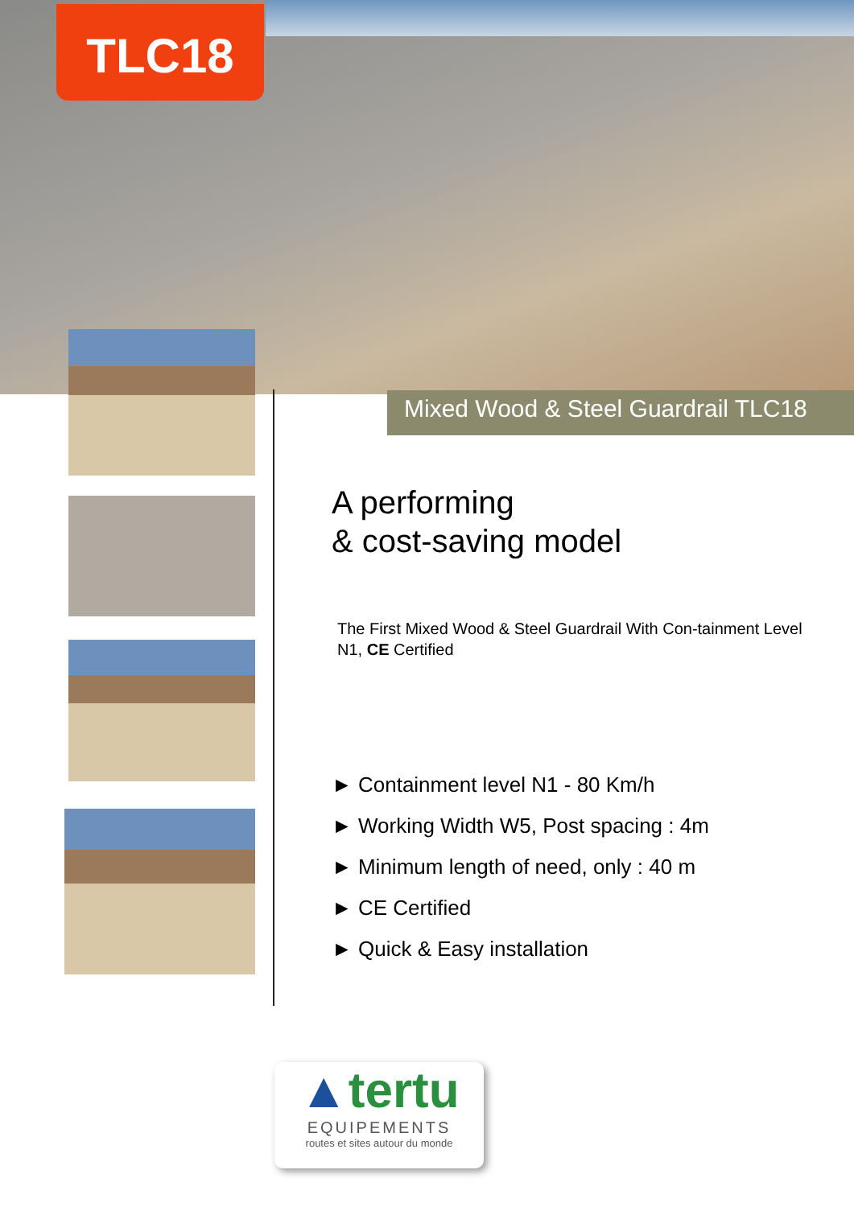TLC18
Mixed Wood & Steel Guardrail TLC18
A performing
& cost-saving model
The First Mixed Wood & Steel Guardrail With Con-tainment Level N1, CE Certified
► Containment level N1 - 80 Km/h
► Working Width W5, Post spacing : 4m
► Minimum length of need, only : 40 m
► CE Certified
► Quick & Easy installation
▲tertu
EQUIPEMENTS
routes et sites autour du monde